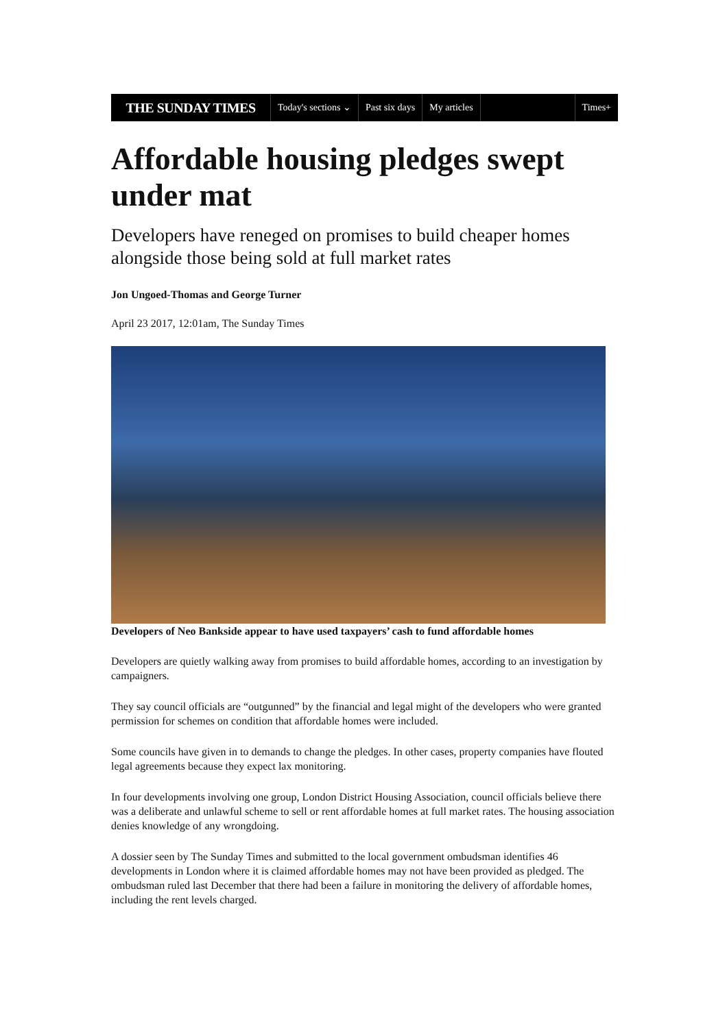THE SUNDAY TIMES
Today's sections ⌄ Past six days My articles Times+
Affordable housing pledges swept under mat
Developers have reneged on promises to build cheaper homes alongside those being sold at full market rates
Jon Ungoed-Thomas and George Turner
April 23 2017, 12:01am, The Sunday Times
Developers of Neo Bankside appear to have used taxpayers’ cash to fund affordable homes
Developers are quietly walking away from promises to build affordable homes, according to an investigation by campaigners.
They say council officials are “outgunned” by the financial and legal might of the developers who were granted permission for schemes on condition that affordable homes were included.
Some councils have given in to demands to change the pledges. In other cases, property companies have flouted legal agreements because they expect lax monitoring.
In four developments involving one group, London District Housing Association, council officials believe there was a deliberate and unlawful scheme to sell or rent affordable homes at full market rates. The housing association denies knowledge of any wrongdoing.
A dossier seen by The Sunday Times and submitted to the local government ombudsman identifies 46 developments in London where it is claimed affordable homes may not have been provided as pledged. The ombudsman ruled last December that there had been a failure in monitoring the delivery of affordable homes, including the rent levels charged.